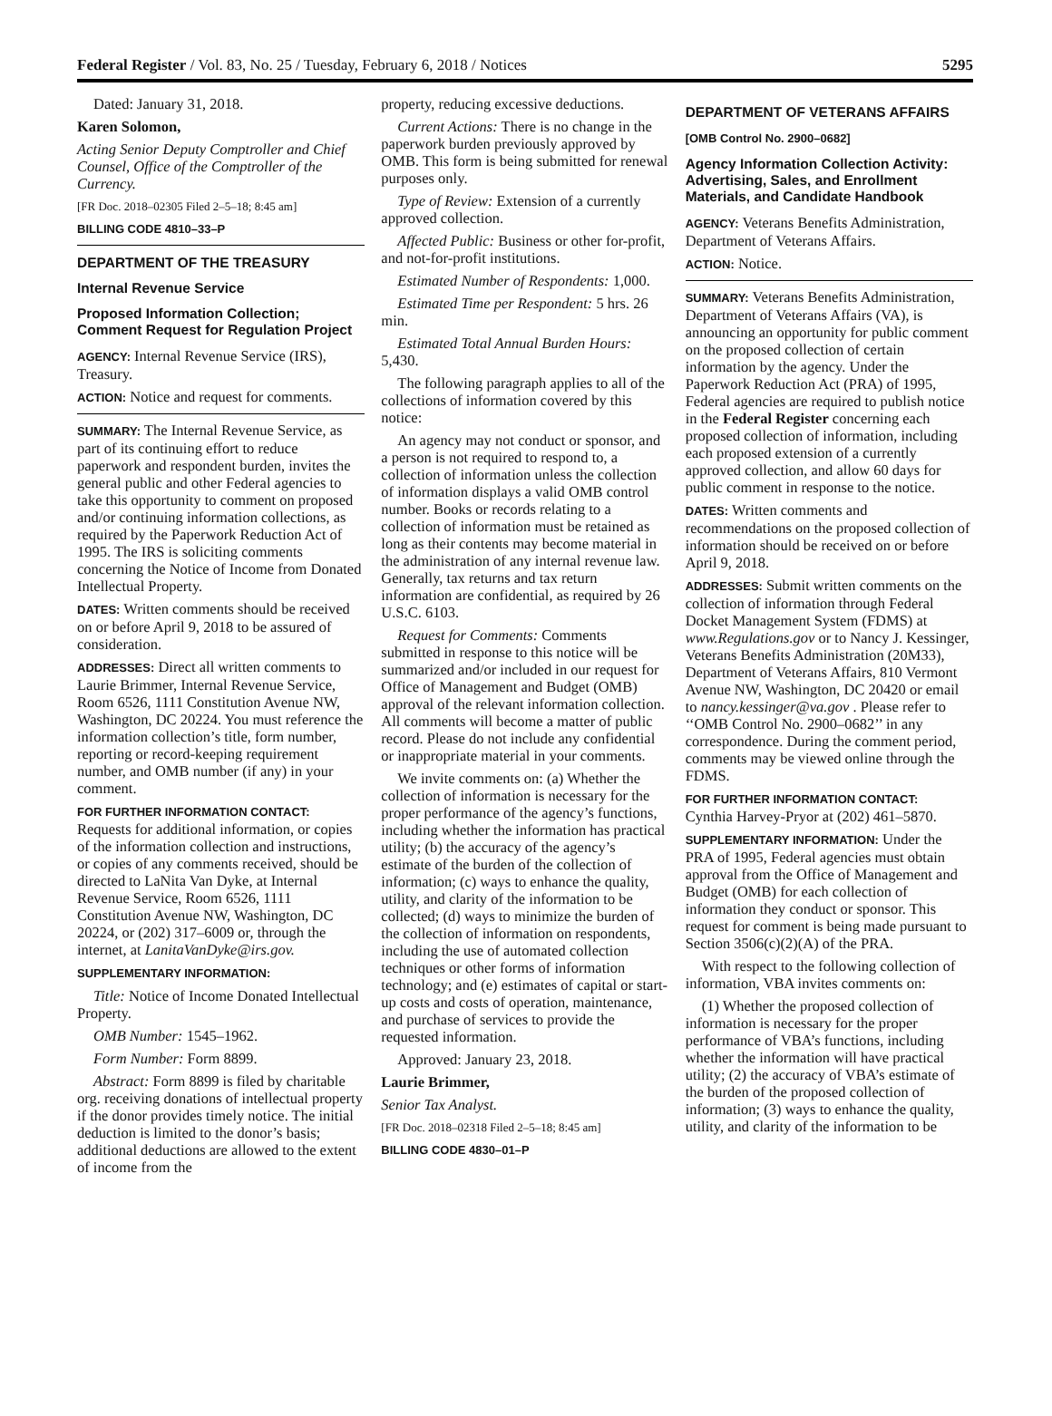Federal Register / Vol. 83, No. 25 / Tuesday, February 6, 2018 / Notices 5295
Dated: January 31, 2018.
Karen Solomon,
Acting Senior Deputy Comptroller and Chief Counsel, Office of the Comptroller of the Currency.
[FR Doc. 2018–02305 Filed 2–5–18; 8:45 am]
BILLING CODE 4810–33–P
DEPARTMENT OF THE TREASURY
Internal Revenue Service
Proposed Information Collection; Comment Request for Regulation Project
AGENCY: Internal Revenue Service (IRS), Treasury.
ACTION: Notice and request for comments.
SUMMARY: The Internal Revenue Service, as part of its continuing effort to reduce paperwork and respondent burden, invites the general public and other Federal agencies to take this opportunity to comment on proposed and/or continuing information collections, as required by the Paperwork Reduction Act of 1995. The IRS is soliciting comments concerning the Notice of Income from Donated Intellectual Property.
DATES: Written comments should be received on or before April 9, 2018 to be assured of consideration.
ADDRESSES: Direct all written comments to Laurie Brimmer, Internal Revenue Service, Room 6526, 1111 Constitution Avenue NW, Washington, DC 20224. You must reference the information collection’s title, form number, reporting or record-keeping requirement number, and OMB number (if any) in your comment.
FOR FURTHER INFORMATION CONTACT:
Requests for additional information, or copies of the information collection and instructions, or copies of any comments received, should be directed to LaNita Van Dyke, at Internal Revenue Service, Room 6526, 1111 Constitution Avenue NW, Washington, DC 20224, or (202) 317–6009 or, through the internet, at LanitaVanDyke@irs.gov.
SUPPLEMENTARY INFORMATION:
Title: Notice of Income Donated Intellectual Property.
OMB Number: 1545–1962.
Form Number: Form 8899.
Abstract: Form 8899 is filed by charitable org. receiving donations of intellectual property if the donor provides timely notice. The initial deduction is limited to the donor’s basis; additional deductions are allowed to the extent of income from the
property, reducing excessive deductions.
Current Actions: There is no change in the paperwork burden previously approved by OMB. This form is being submitted for renewal purposes only.
Type of Review: Extension of a currently approved collection.
Affected Public: Business or other for-profit, and not-for-profit institutions.
Estimated Number of Respondents: 1,000.
Estimated Time per Respondent: 5 hrs. 26 min.
Estimated Total Annual Burden Hours: 5,430.
The following paragraph applies to all of the collections of information covered by this notice:
An agency may not conduct or sponsor, and a person is not required to respond to, a collection of information unless the collection of information displays a valid OMB control number. Books or records relating to a collection of information must be retained as long as their contents may become material in the administration of any internal revenue law. Generally, tax returns and tax return information are confidential, as required by 26 U.S.C. 6103.
Request for Comments: Comments submitted in response to this notice will be summarized and/or included in our request for Office of Management and Budget (OMB) approval of the relevant information collection. All comments will become a matter of public record. Please do not include any confidential or inappropriate material in your comments.
We invite comments on: (a) Whether the collection of information is necessary for the proper performance of the agency’s functions, including whether the information has practical utility; (b) the accuracy of the agency’s estimate of the burden of the collection of information; (c) ways to enhance the quality, utility, and clarity of the information to be collected; (d) ways to minimize the burden of the collection of information on respondents, including the use of automated collection techniques or other forms of information technology; and (e) estimates of capital or start-up costs and costs of operation, maintenance, and purchase of services to provide the requested information.
Approved: January 23, 2018.
Laurie Brimmer,
Senior Tax Analyst.
[FR Doc. 2018–02318 Filed 2–5–18; 8:45 am]
BILLING CODE 4830–01–P
DEPARTMENT OF VETERANS AFFAIRS
[OMB Control No. 2900–0682]
Agency Information Collection Activity: Advertising, Sales, and Enrollment Materials, and Candidate Handbook
AGENCY: Veterans Benefits Administration, Department of Veterans Affairs.
ACTION: Notice.
SUMMARY: Veterans Benefits Administration, Department of Veterans Affairs (VA), is announcing an opportunity for public comment on the proposed collection of certain information by the agency. Under the Paperwork Reduction Act (PRA) of 1995, Federal agencies are required to publish notice in the Federal Register concerning each proposed collection of information, including each proposed extension of a currently approved collection, and allow 60 days for public comment in response to the notice.
DATES: Written comments and recommendations on the proposed collection of information should be received on or before April 9, 2018.
ADDRESSES: Submit written comments on the collection of information through Federal Docket Management System (FDMS) at www.Regulations.gov or to Nancy J. Kessinger, Veterans Benefits Administration (20M33), Department of Veterans Affairs, 810 Vermont Avenue NW, Washington, DC 20420 or email to nancy.kessinger@va.gov . Please refer to ‘‘OMB Control No. 2900–0682’’ in any correspondence. During the comment period, comments may be viewed online through the FDMS.
FOR FURTHER INFORMATION CONTACT:
Cynthia Harvey-Pryor at (202) 461–5870.
SUPPLEMENTARY INFORMATION: Under the PRA of 1995, Federal agencies must obtain approval from the Office of Management and Budget (OMB) for each collection of information they conduct or sponsor. This request for comment is being made pursuant to Section 3506(c)(2)(A) of the PRA.
With respect to the following collection of information, VBA invites comments on:
(1) Whether the proposed collection of information is necessary for the proper performance of VBA’s functions, including whether the information will have practical utility; (2) the accuracy of VBA’s estimate of the burden of the proposed collection of information; (3) ways to enhance the quality, utility, and clarity of the information to be